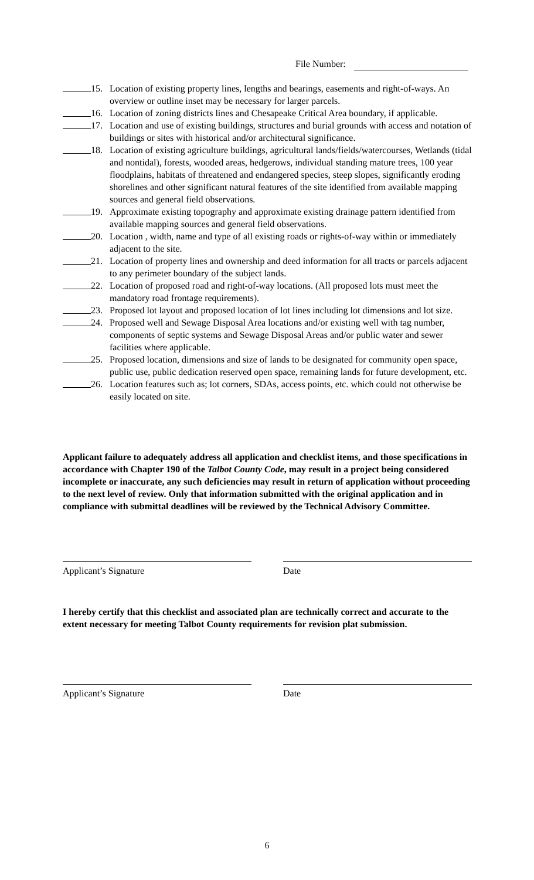File Number:
15. Location of existing property lines, lengths and bearings, easements and right-of-ways. An overview or outline inset may be necessary for larger parcels.
16. Location of zoning districts lines and Chesapeake Critical Area boundary, if applicable.
17. Location and use of existing buildings, structures and burial grounds with access and notation of buildings or sites with historical and/or architectural significance.
18. Location of existing agriculture buildings, agricultural lands/fields/watercourses, Wetlands (tidal and nontidal), forests, wooded areas, hedgerows, individual standing mature trees, 100 year floodplains, habitats of threatened and endangered species, steep slopes, significantly eroding shorelines and other significant natural features of the site identified from available mapping sources and general field observations.
19. Approximate existing topography and approximate existing drainage pattern identified from available mapping sources and general field observations.
20. Location , width, name and type of all existing roads or rights-of-way within or immediately adjacent to the site.
21. Location of property lines and ownership and deed information for all tracts or parcels adjacent to any perimeter boundary of the subject lands.
22. Location of proposed road and right-of-way locations. (All proposed lots must meet the mandatory road frontage requirements).
23. Proposed lot layout and proposed location of lot lines including lot dimensions and lot size.
24. Proposed well and Sewage Disposal Area locations and/or existing well with tag number, components of septic systems and Sewage Disposal Areas and/or public water and sewer facilities where applicable.
25. Proposed location, dimensions and size of lands to be designated for community open space, public use, public dedication reserved open space, remaining lands for future development, etc.
26. Location features such as; lot corners, SDAs, access points, etc. which could not otherwise be easily located on site.
Applicant failure to adequately address all application and checklist items, and those specifications in accordance with Chapter 190 of the Talbot County Code, may result in a project being considered incomplete or inaccurate, any such deficiencies may result in return of application without proceeding to the next level of review. Only that information submitted with the original application and in compliance with submittal deadlines will be reviewed by the Technical Advisory Committee.
Applicant’s Signature Date
I hereby certify that this checklist and associated plan are technically correct and accurate to the extent necessary for meeting Talbot County requirements for revision plat submission.
Applicant’s Signature Date
6